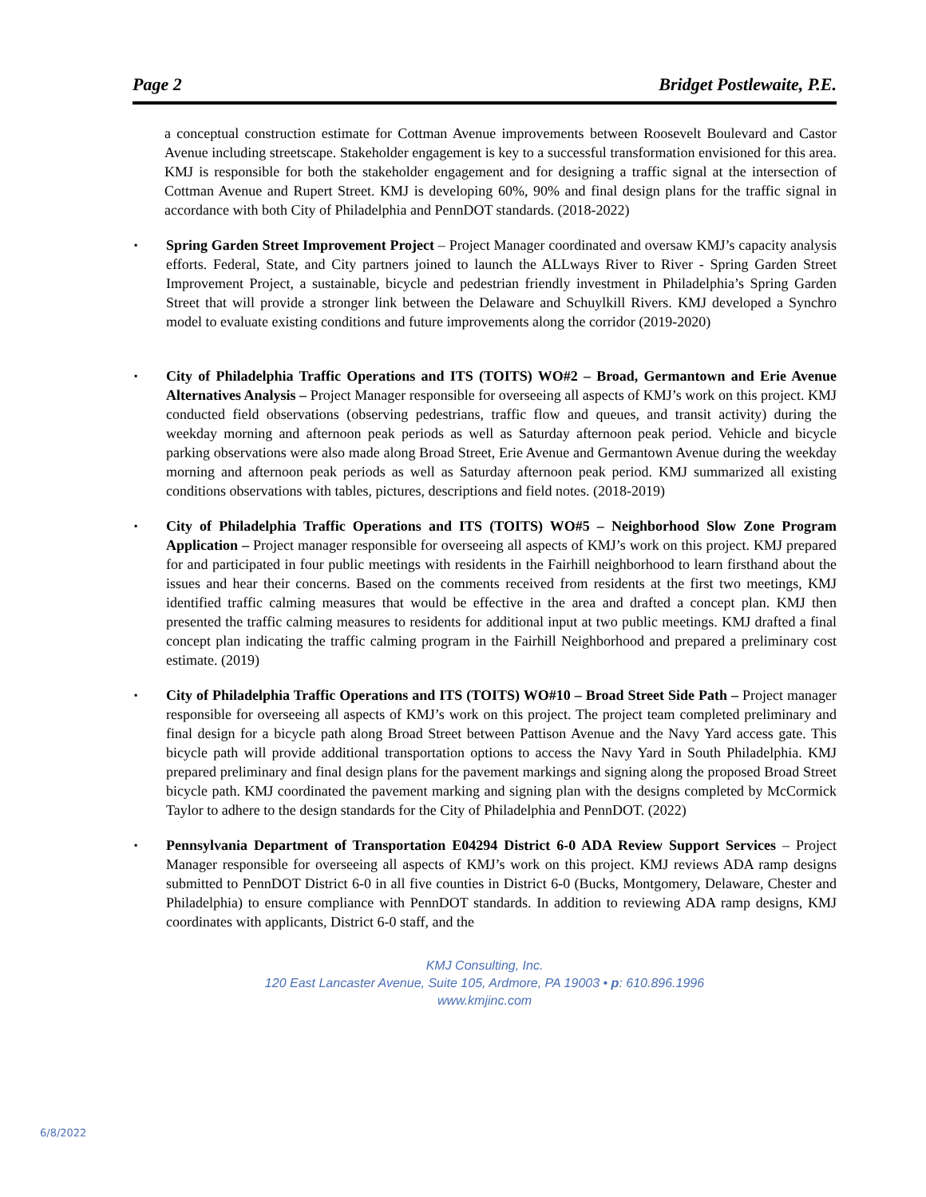Page 2 Bridget Postlewaite, P.E.
a conceptual construction estimate for Cottman Avenue improvements between Roosevelt Boulevard and Castor Avenue including streetscape. Stakeholder engagement is key to a successful transformation envisioned for this area. KMJ is responsible for both the stakeholder engagement and for designing a traffic signal at the intersection of Cottman Avenue and Rupert Street. KMJ is developing 60%, 90% and final design plans for the traffic signal in accordance with both City of Philadelphia and PennDOT standards. (2018-2022)
▪ Spring Garden Street Improvement Project – Project Manager coordinated and oversaw KMJ’s capacity analysis efforts. Federal, State, and City partners joined to launch the ALLways River to River - Spring Garden Street Improvement Project, a sustainable, bicycle and pedestrian friendly investment in Philadelphia’s Spring Garden Street that will provide a stronger link between the Delaware and Schuylkill Rivers. KMJ developed a Synchro model to evaluate existing conditions and future improvements along the corridor (2019-2020)
▪ City of Philadelphia Traffic Operations and ITS (TOITS) WO#2 – Broad, Germantown and Erie Avenue Alternatives Analysis – Project Manager responsible for overseeing all aspects of KMJ’s work on this project. KMJ conducted field observations (observing pedestrians, traffic flow and queues, and transit activity) during the weekday morning and afternoon peak periods as well as Saturday afternoon peak period. Vehicle and bicycle parking observations were also made along Broad Street, Erie Avenue and Germantown Avenue during the weekday morning and afternoon peak periods as well as Saturday afternoon peak period. KMJ summarized all existing conditions observations with tables, pictures, descriptions and field notes. (2018-2019)
▪ City of Philadelphia Traffic Operations and ITS (TOITS) WO#5 – Neighborhood Slow Zone Program Application – Project manager responsible for overseeing all aspects of KMJ’s work on this project. KMJ prepared for and participated in four public meetings with residents in the Fairhill neighborhood to learn firsthand about the issues and hear their concerns. Based on the comments received from residents at the first two meetings, KMJ identified traffic calming measures that would be effective in the area and drafted a concept plan. KMJ then presented the traffic calming measures to residents for additional input at two public meetings. KMJ drafted a final concept plan indicating the traffic calming program in the Fairhill Neighborhood and prepared a preliminary cost estimate. (2019)
▪ City of Philadelphia Traffic Operations and ITS (TOITS) WO#10 – Broad Street Side Path – Project manager responsible for overseeing all aspects of KMJ’s work on this project. The project team completed preliminary and final design for a bicycle path along Broad Street between Pattison Avenue and the Navy Yard access gate. This bicycle path will provide additional transportation options to access the Navy Yard in South Philadelphia. KMJ prepared preliminary and final design plans for the pavement markings and signing along the proposed Broad Street bicycle path. KMJ coordinated the pavement marking and signing plan with the designs completed by McCormick Taylor to adhere to the design standards for the City of Philadelphia and PennDOT. (2022)
▪ Pennsylvania Department of Transportation E04294 District 6-0 ADA Review Support Services – Project Manager responsible for overseeing all aspects of KMJ’s work on this project. KMJ reviews ADA ramp designs submitted to PennDOT District 6-0 in all five counties in District 6-0 (Bucks, Montgomery, Delaware, Chester and Philadelphia) to ensure compliance with PennDOT standards. In addition to reviewing ADA ramp designs, KMJ coordinates with applicants, District 6-0 staff, and the
KMJ Consulting, Inc.
120 East Lancaster Avenue, Suite 105, Ardmore, PA 19003 • p: 610.896.1996
www.kmjinc.com
6/8/2022